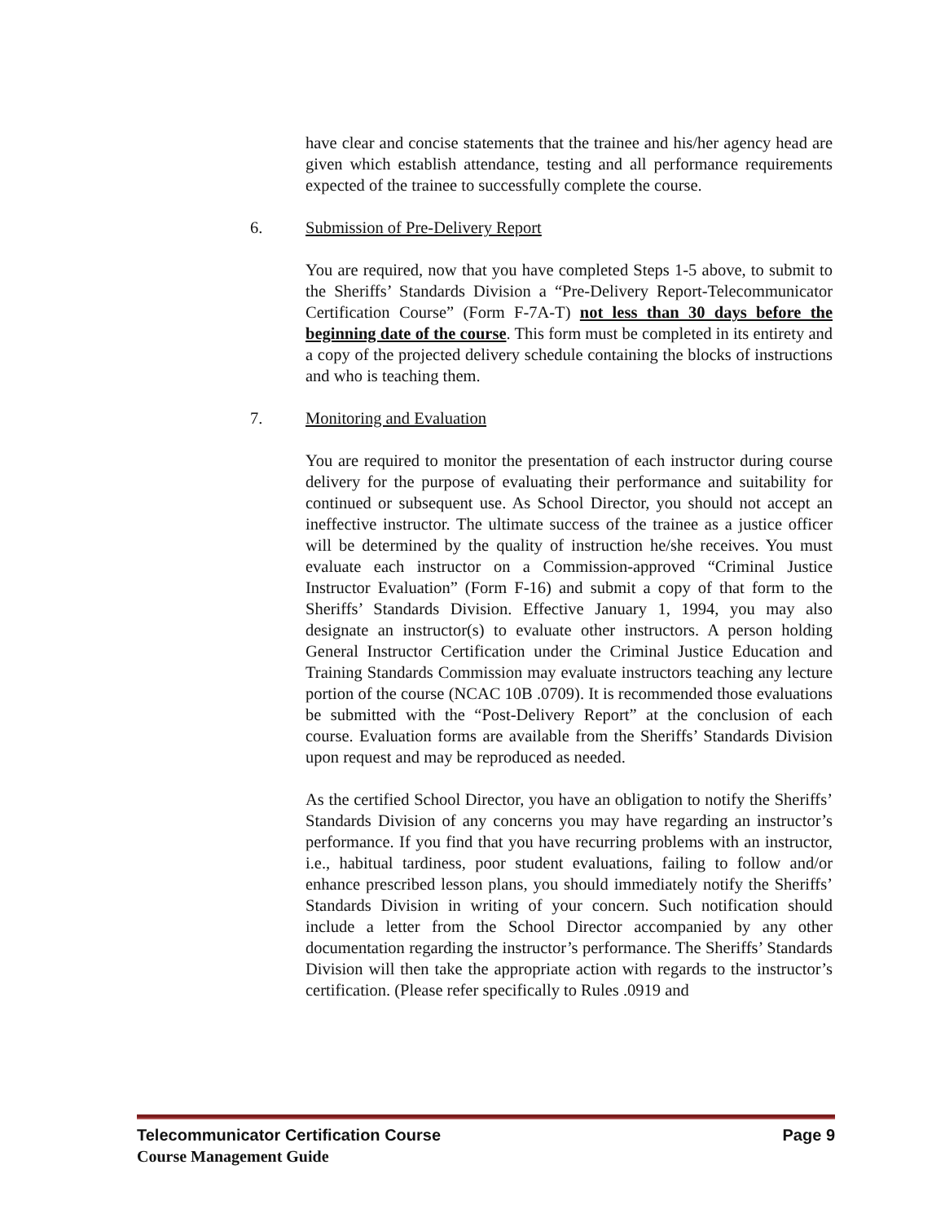have clear and concise statements that the trainee and his/her agency head are given which establish attendance, testing and all performance requirements expected of the trainee to successfully complete the course.
6. Submission of Pre-Delivery Report
You are required, now that you have completed Steps 1-5 above, to submit to the Sheriffs’ Standards Division a “Pre-Delivery Report-Telecommunicator Certification Course” (Form F-7A-T) not less than 30 days before the beginning date of the course. This form must be completed in its entirety and a copy of the projected delivery schedule containing the blocks of instructions and who is teaching them.
7. Monitoring and Evaluation
You are required to monitor the presentation of each instructor during course delivery for the purpose of evaluating their performance and suitability for continued or subsequent use. As School Director, you should not accept an ineffective instructor. The ultimate success of the trainee as a justice officer will be determined by the quality of instruction he/she receives. You must evaluate each instructor on a Commission-approved “Criminal Justice Instructor Evaluation” (Form F-16) and submit a copy of that form to the Sheriffs’ Standards Division. Effective January 1, 1994, you may also designate an instructor(s) to evaluate other instructors. A person holding General Instructor Certification under the Criminal Justice Education and Training Standards Commission may evaluate instructors teaching any lecture portion of the course (NCAC 10B .0709). It is recommended those evaluations be submitted with the “Post-Delivery Report” at the conclusion of each course. Evaluation forms are available from the Sheriffs’ Standards Division upon request and may be reproduced as needed.
As the certified School Director, you have an obligation to notify the Sheriffs’ Standards Division of any concerns you may have regarding an instructor’s performance. If you find that you have recurring problems with an instructor, i.e., habitual tardiness, poor student evaluations, failing to follow and/or enhance prescribed lesson plans, you should immediately notify the Sheriffs’ Standards Division in writing of your concern. Such notification should include a letter from the School Director accompanied by any other documentation regarding the instructor’s performance. The Sheriffs’ Standards Division will then take the appropriate action with regards to the instructor’s certification. (Please refer specifically to Rules .0919 and
Telecommunicator Certification Course Page 9
Course Management Guide